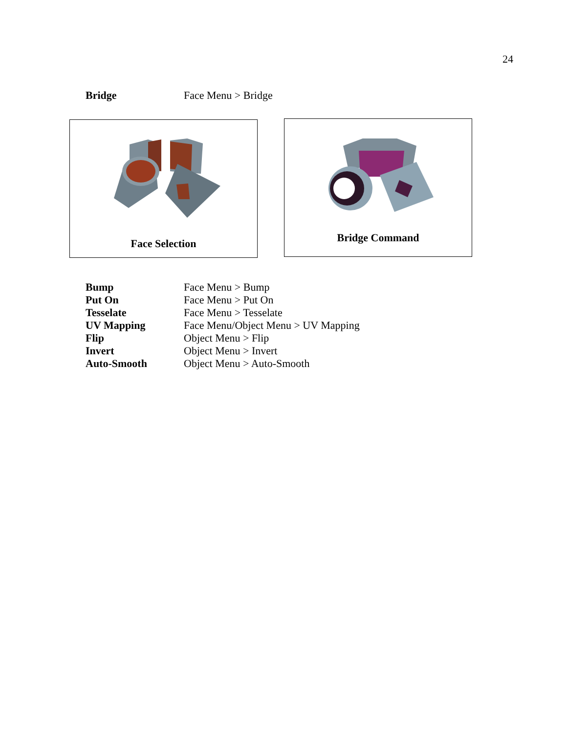24
Bridge Face Menu > Bridge
Face Selection Bridge Command
Bump Face Menu > Bump
Put On Face Menu > Put On
Tesselate Face Menu > Tesselate
UV Mapping Face Menu/Object Menu > UV Mapping
Flip Object Menu > Flip
Invert Object Menu > Invert
Auto-Smooth Object Menu > Auto-Smooth